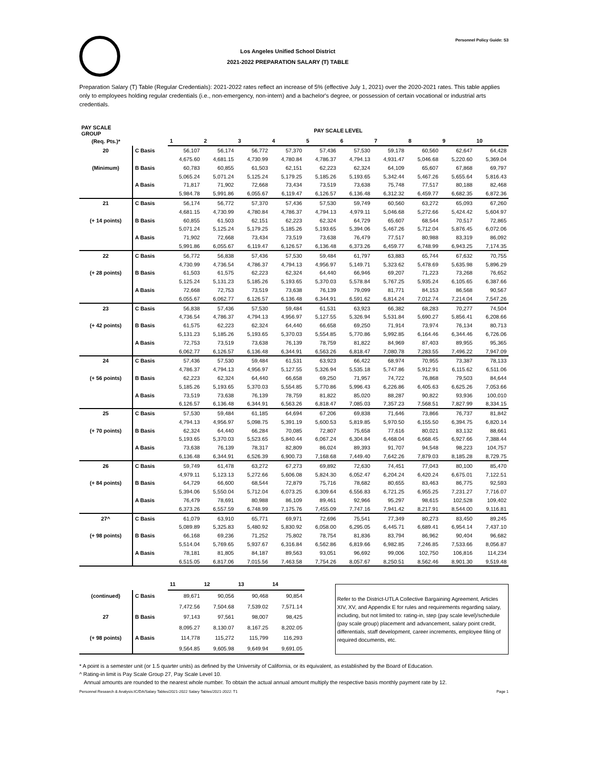Los Angeles Unified School District
2021-2022 PREPARATION SALARY (T) TABLE
Personnel Policy Guide: S3
Preparation Salary (T) Table (Regular Credentials): 2021-2022 rates reflect an increase of 5% (effective July 1, 2021) over the 2020-2021 rates. This table applies only to employees holding regular credentials (i.e., non-emergency, non-intern) and a bachelor's degree, or possession of certain vocational or industrial arts credentials.
| PAY SCALE GROUP | | PAY SCALE LEVEL | | | | | | | | | |
| --- | --- | --- | --- | --- | --- | --- | --- | --- | --- | --- | --- |
| (Req. Pts.)* | | 1 | 2 | 3 | 4 | 5 | 6 | 7 | 8 | 9 | 10 |
| 20 | C Basis | 56,107 | 56,174 | 56,772 | 57,370 | 57,436 | 57,530 | 59,178 | 60,560 | 62,647 | 64,428 |
| | | 4,675.60 | 4,681.15 | 4,730.99 | 4,780.84 | 4,786.37 | 4,794.13 | 4,931.47 | 5,046.68 | 5,220.60 | 5,369.04 |
| (Minimum) | B Basis | 60,783 | 60,855 | 61,503 | 62,151 | 62,223 | 62,324 | 64,109 | 65,607 | 67,868 | 69,797 |
| | | 5,065.24 | 5,071.24 | 5,125.24 | 5,179.25 | 5,185.26 | 5,193.65 | 5,342.44 | 5,467.26 | 5,655.64 | 5,816.43 |
| | A Basis | 71,817 | 71,902 | 72,668 | 73,434 | 73,519 | 73,638 | 75,748 | 77,517 | 80,188 | 82,468 |
| | | 5,984.78 | 5,991.86 | 6,055.67 | 6,119.47 | 6,126.57 | 6,136.48 | 6,312.32 | 6,459.77 | 6,682.35 | 6,872.36 |
| 21 | C Basis | 56,174 | 56,772 | 57,370 | 57,436 | 57,530 | 59,749 | 60,560 | 63,272 | 65,093 | 67,260 |
| | | 4,681.15 | 4,730.99 | 4,780.84 | 4,786.37 | 4,794.13 | 4,979.11 | 5,046.68 | 5,272.66 | 5,424.42 | 5,604.97 |
| (+ 14 points) | B Basis | 60,855 | 61,503 | 62,151 | 62,223 | 62,324 | 64,729 | 65,607 | 68,544 | 70,517 | 72,865 |
| | | 5,071.24 | 5,125.24 | 5,179.25 | 5,185.26 | 5,193.65 | 5,394.06 | 5,467.26 | 5,712.04 | 5,876.45 | 6,072.06 |
| | A Basis | 71,902 | 72,668 | 73,434 | 73,519 | 73,638 | 76,479 | 77,517 | 80,988 | 83,319 | 86,092 |
| | | 5,991.86 | 6,055.67 | 6,119.47 | 6,126.57 | 6,136.48 | 6,373.26 | 6,459.77 | 6,748.99 | 6,943.25 | 7,174.35 |
| 22 | C Basis | 56,772 | 56,838 | 57,436 | 57,530 | 59,484 | 61,797 | 63,883 | 65,744 | 67,632 | 70,755 |
| | | 4,730.99 | 4,736.54 | 4,786.37 | 4,794.13 | 4,956.97 | 5,149.71 | 5,323.62 | 5,478.69 | 5,635.98 | 5,896.29 |
| (+ 28 points) | B Basis | 61,503 | 61,575 | 62,223 | 62,324 | 64,440 | 66,946 | 69,207 | 71,223 | 73,268 | 76,652 |
| | | 5,125.24 | 5,131.23 | 5,185.26 | 5,193.65 | 5,370.03 | 5,578.84 | 5,767.25 | 5,935.24 | 6,105.65 | 6,387.66 |
| | A Basis | 72,668 | 72,753 | 73,519 | 73,638 | 76,139 | 79,099 | 81,771 | 84,153 | 86,568 | 90,567 |
| | | 6,055.67 | 6,062.77 | 6,126.57 | 6,136.48 | 6,344.91 | 6,591.62 | 6,814.24 | 7,012.74 | 7,214.04 | 7,547.26 |
| 23 | C Basis | 56,838 | 57,436 | 57,530 | 59,484 | 61,531 | 63,923 | 66,382 | 68,283 | 70,277 | 74,504 |
| | | 4,736.54 | 4,786.37 | 4,794.13 | 4,956.97 | 5,127.55 | 5,326.94 | 5,531.84 | 5,690.27 | 5,856.41 | 6,208.66 |
| (+ 42 points) | B Basis | 61,575 | 62,223 | 62,324 | 64,440 | 66,658 | 69,250 | 71,914 | 73,974 | 76,134 | 80,713 |
| | | 5,131.23 | 5,185.26 | 5,193.65 | 5,370.03 | 5,554.85 | 5,770.86 | 5,992.85 | 6,164.46 | 6,344.46 | 6,726.06 |
| | A Basis | 72,753 | 73,519 | 73,638 | 76,139 | 78,759 | 81,822 | 84,969 | 87,403 | 89,955 | 95,365 |
| | | 6,062.77 | 6,126.57 | 6,136.48 | 6,344.91 | 6,563.26 | 6,818.47 | 7,080.78 | 7,283.55 | 7,496.22 | 7,947.09 |
| 24 | C Basis | 57,436 | 57,530 | 59,484 | 61,531 | 63,923 | 66,422 | 68,974 | 70,955 | 73,387 | 78,133 |
| | | 4,786.37 | 4,794.13 | 4,956.97 | 5,127.55 | 5,326.94 | 5,535.18 | 5,747.86 | 5,912.91 | 6,115.62 | 6,511.06 |
| (+ 56 points) | B Basis | 62,223 | 62,324 | 64,440 | 66,658 | 69,250 | 71,957 | 74,722 | 76,868 | 79,503 | 84,644 |
| | | 5,185.26 | 5,193.65 | 5,370.03 | 5,554.85 | 5,770.86 | 5,996.43 | 6,226.86 | 6,405.63 | 6,625.26 | 7,053.66 |
| | A Basis | 73,519 | 73,638 | 76,139 | 78,759 | 81,822 | 85,020 | 88,287 | 90,822 | 93,936 | 100,010 |
| | | 6,126.57 | 6,136.48 | 6,344.91 | 6,563.26 | 6,818.47 | 7,085.03 | 7,357.23 | 7,568.51 | 7,827.99 | 8,334.15 |
| 25 | C Basis | 57,530 | 59,484 | 61,185 | 64,694 | 67,206 | 69,838 | 71,646 | 73,866 | 76,737 | 81,842 |
| | | 4,794.13 | 4,956.97 | 5,098.75 | 5,391.19 | 5,600.53 | 5,819.85 | 5,970.50 | 6,155.50 | 6,394.75 | 6,820.14 |
| (+ 70 points) | B Basis | 62,324 | 64,440 | 66,284 | 70,085 | 72,807 | 75,658 | 77,616 | 80,021 | 83,132 | 88,661 |
| | | 5,193.65 | 5,370.03 | 5,523.65 | 5,840.44 | 6,067.24 | 6,304.84 | 6,468.04 | 6,668.45 | 6,927.66 | 7,388.44 |
| | A Basis | 73,638 | 76,139 | 78,317 | 82,809 | 86,024 | 89,393 | 91,707 | 94,548 | 98,223 | 104,757 |
| | | 6,136.48 | 6,344.91 | 6,526.39 | 6,900.73 | 7,168.68 | 7,449.40 | 7,642.26 | 7,879.03 | 8,185.28 | 8,729.75 |
| 26 | C Basis | 59,749 | 61,478 | 63,272 | 67,273 | 69,892 | 72,630 | 74,451 | 77,043 | 80,100 | 85,470 |
| | | 4,979.11 | 5,123.13 | 5,272.66 | 5,606.08 | 5,824.30 | 6,052.47 | 6,204.24 | 6,420.24 | 6,675.01 | 7,122.51 |
| (+ 84 points) | B Basis | 64,729 | 66,600 | 68,544 | 72,879 | 75,716 | 78,682 | 80,655 | 83,463 | 86,775 | 92,593 |
| | | 5,394.06 | 5,550.04 | 5,712.04 | 6,073.25 | 6,309.64 | 6,556.83 | 6,721.25 | 6,955.25 | 7,231.27 | 7,716.07 |
| | A Basis | 76,479 | 78,691 | 80,988 | 86,109 | 89,461 | 92,966 | 95,297 | 98,615 | 102,528 | 109,402 |
| | | 6,373.26 | 6,557.59 | 6,748.99 | 7,175.76 | 7,455.09 | 7,747.16 | 7,941.42 | 8,217.91 | 8,544.00 | 9,116.81 |
| 27^ | C Basis | 61,079 | 63,910 | 65,771 | 69,971 | 72,696 | 75,541 | 77,349 | 80,273 | 83,450 | 89,245 |
| | | 5,089.89 | 5,325.83 | 5,480.92 | 5,830.92 | 6,058.00 | 6,295.05 | 6,445.71 | 6,689.41 | 6,954.14 | 7,437.10 |
| (+ 98 points) | B Basis | 66,168 | 69,236 | 71,252 | 75,802 | 78,754 | 81,836 | 83,794 | 86,962 | 90,404 | 96,682 |
| | | 5,514.04 | 5,769.65 | 5,937.67 | 6,316.84 | 6,562.86 | 6,819.66 | 6,982.85 | 7,246.85 | 7,533.66 | 8,056.87 |
| | A Basis | 78,181 | 81,805 | 84,187 | 89,563 | 93,051 | 96,692 | 99,006 | 102,750 | 106,816 | 114,234 |
| | | 6,515.05 | 6,817.06 | 7,015.56 | 7,463.58 | 7,754.26 | 8,057.67 | 8,250.51 | 8,562.46 | 8,901.30 | 9,519.48 |
| | | 11 | 12 | 13 | 14 |
| --- | --- | --- | --- | --- | --- |
| (continued) | C Basis | 89,671 | 90,056 | 90,468 | 90,854 |
| | | 7,472.56 | 7,504.68 | 7,539.02 | 7,571.14 |
| 27 | B Basis | 97,143 | 97,561 | 98,007 | 98,425 |
| | | 8,095.27 | 8,130.07 | 8,167.25 | 8,202.05 |
| (+ 98 points) | A Basis | 114,778 | 115,272 | 115,799 | 116,293 |
| | | 9,564.85 | 9,605.98 | 9,649.94 | 9,691.05 |
Refer to the District-UTLA Collective Bargaining Agreement, Articles XIV, XV, and Appendix E for rules and requirements regarding salary, including, but not limited to: rating-in, step (pay scale level)/schedule (pay scale group) placement and advancement, salary point credit, differentials, staff development, career increments, employee filing of required documents, etc.
* A point is a semester unit (or 1.5 quarter units) as defined by the University of California, or its equivalent, as established by the Board of Education.
^ Rating-in limit is Pay Scale Group 27, Pay Scale Level 10.
Annual amounts are rounded to the nearest whole number. To obtain the actual annual amount multiply the respective basis monthly payment rate by 12.
Personnel Research & Analysis:IC/DA/Salary Tables/2021-2022 Salary Tables/2021-2022: T1 Page 1